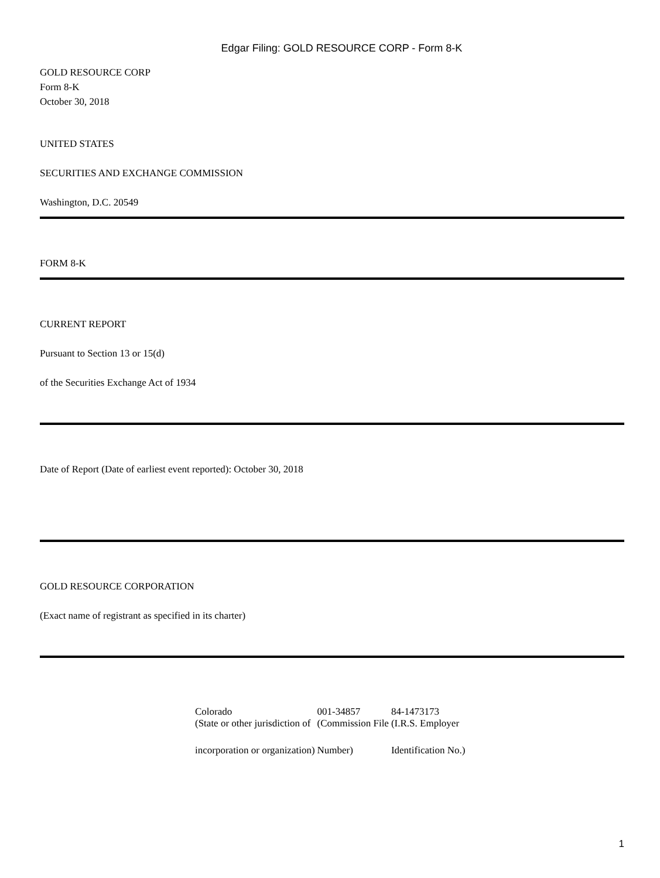Edgar Filing: GOLD RESOURCE CORP - Form 8-K
GOLD RESOURCE CORP
Form 8-K
October 30, 2018
UNITED STATES
SECURITIES AND EXCHANGE COMMISSION
Washington, D.C. 20549
FORM 8-K
CURRENT REPORT
Pursuant to Section 13 or 15(d)
of the Securities Exchange Act of 1934
Date of Report (Date of earliest event reported): October 30, 2018
GOLD RESOURCE CORPORATION
(Exact name of registrant as specified in its charter)
| Colorado | 001-34857 | 84-1473173 |
| (State or other jurisdiction of | (Commission File | (I.R.S. Employer |
| incorporation or organization) | Number) | Identification No.) |
1